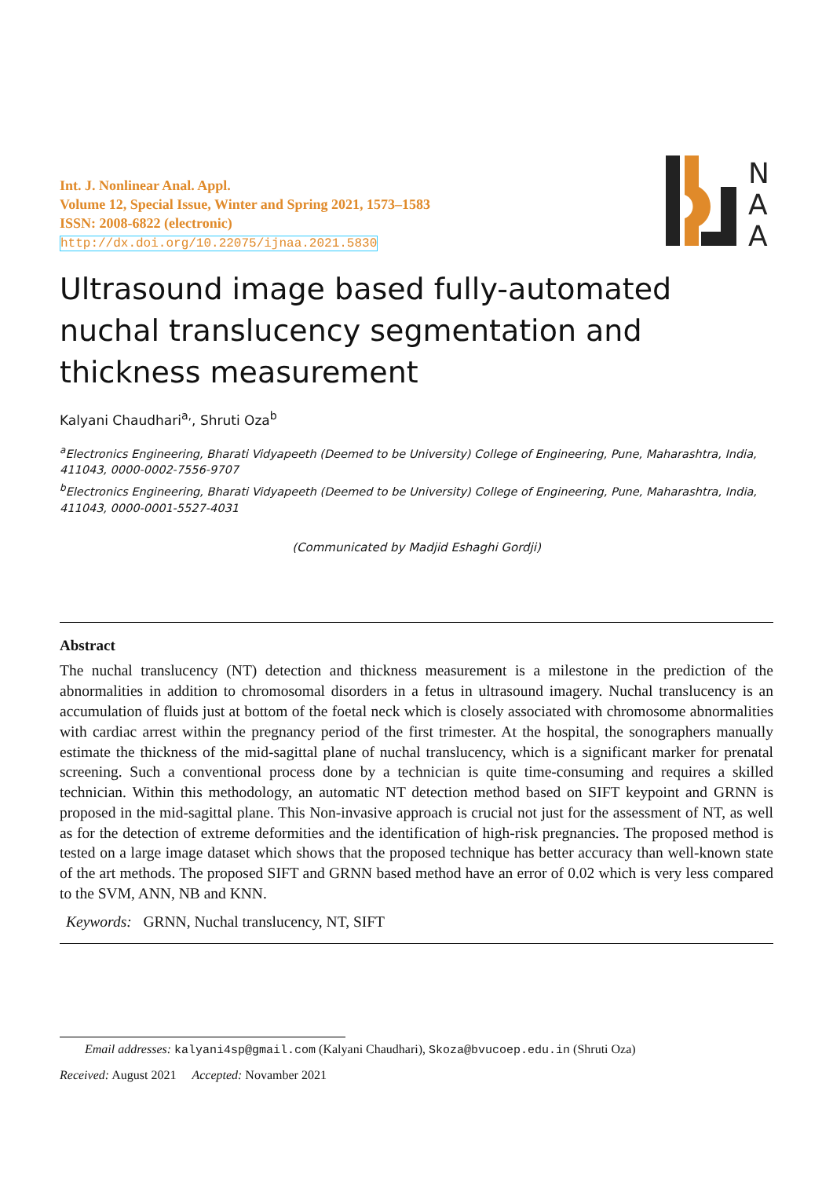N
A
A
Int. J. Nonlinear Anal. Appl.
Volume 12, Special Issue, Winter and Spring 2021, 1573–1583
ISSN: 2008-6822 (electronic)
http://dx.doi.org/10.22075/ijnaa.2021.5830
Ultrasound image based fully-automated nuchal translucency segmentation and thickness measurement
Kalyani Chaudhari<sup>a,</sup>, Shruti Oza<sup>b</sup>
<sup>a</sup> Electronics Engineering, Bharati Vidyapeeth (Deemed to be University) College of Engineering, Pune, Maharashtra, India, 411043, 0000-0002-7556-9707
<sup>b</sup> Electronics Engineering, Bharati Vidyapeeth (Deemed to be University) College of Engineering, Pune, Maharashtra, India, 411043, 0000-0001-5527-4031
(Communicated by Madjid Eshaghi Gordji)
Abstract
The nuchal translucency (NT) detection and thickness measurement is a milestone in the prediction of the abnormalities in addition to chromosomal disorders in a fetus in ultrasound imagery. Nuchal translucency is an accumulation of fluids just at bottom of the foetal neck which is closely associated with chromosome abnormalities with cardiac arrest within the pregnancy period of the first trimester. At the hospital, the sonographers manually estimate the thickness of the mid-sagittal plane of nuchal translucency, which is a significant marker for prenatal screening. Such a conventional process done by a technician is quite time-consuming and requires a skilled technician. Within this methodology, an automatic NT detection method based on SIFT keypoint and GRNN is proposed in the mid-sagittal plane. This Non-invasive approach is crucial not just for the assessment of NT, as well as for the detection of extreme deformities and the identification of high-risk pregnancies. The proposed method is tested on a large image dataset which shows that the proposed technique has better accuracy than well-known state of the art methods. The proposed SIFT and GRNN based method have an error of 0.02 which is very less compared to the SVM, ANN, NB and KNN.
Keywords: GRNN, Nuchal translucency, NT, SIFT
Email addresses: kalyani4sp@gmail.com (Kalyani Chaudhari), Skoza@bvucoep.edu.in (Shruti Oza)
Received: August 2021 Accepted: Novamber 2021